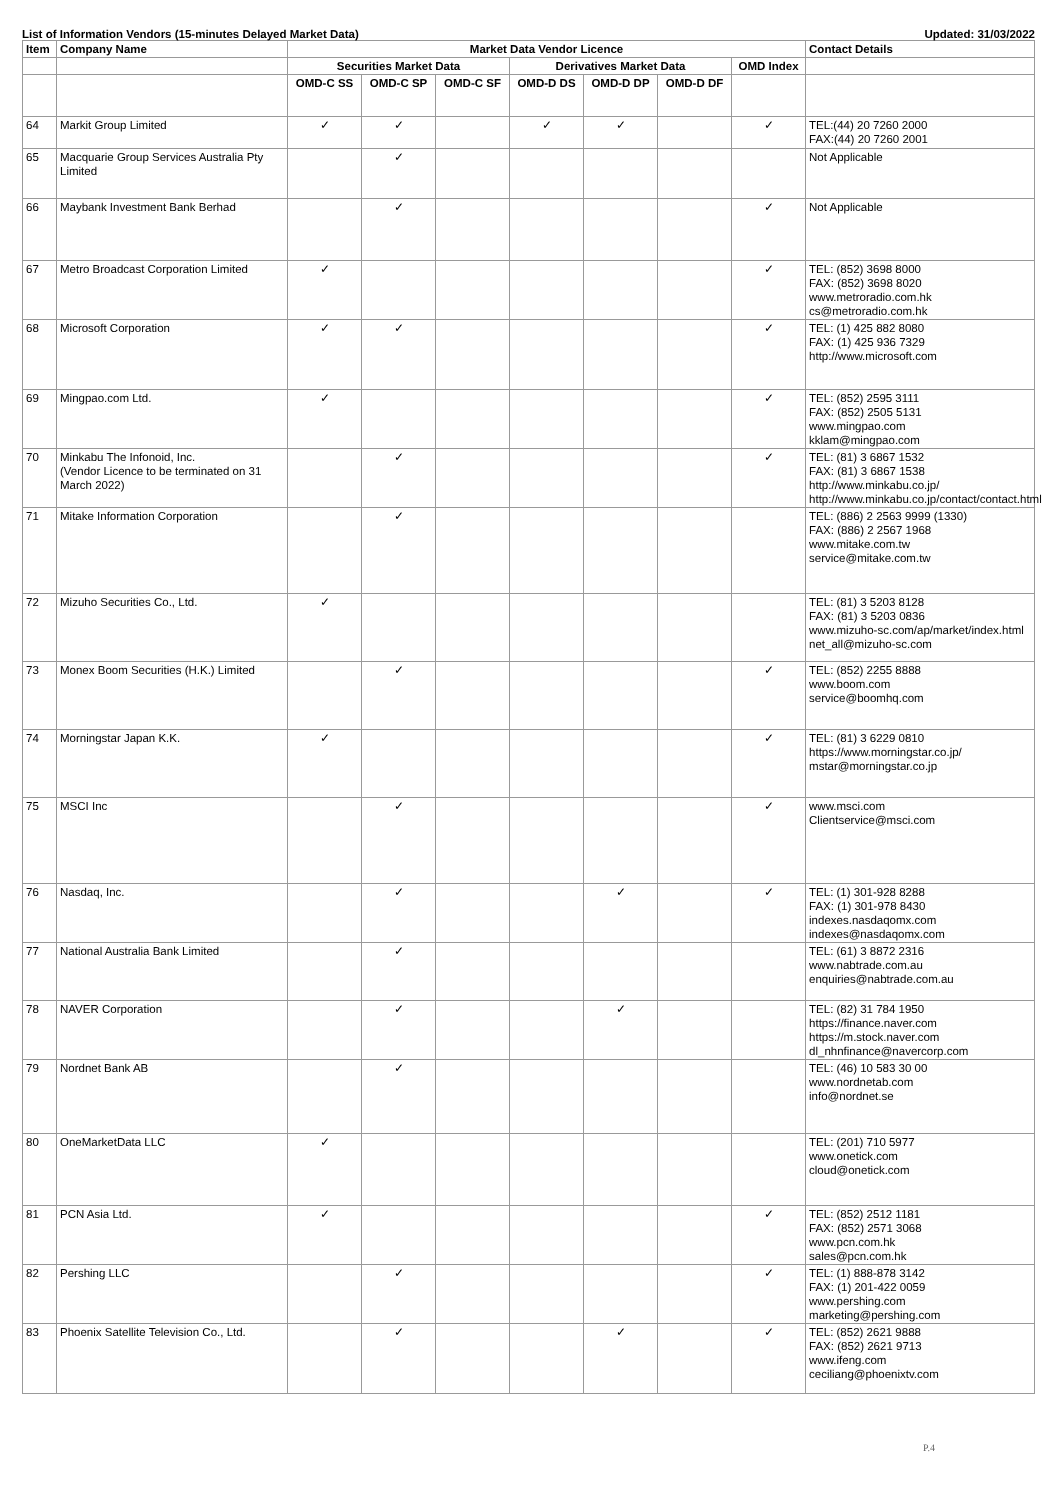List of Information Vendors (15-minutes Delayed Market Data) Updated: 31/03/2022
| Item | Company Name | Market Data Vendor Licence | | | | | | | Contact Details |
| --- | --- | --- | --- | --- | --- | --- | --- | --- | --- |
| | | Securities Market Data | | | Derivatives Market Data | | | OMD Index | |
| | | OMD-C SS | OMD-C SP | OMD-C SF | OMD-D DS | OMD-D DP | OMD-D DF | | |
| 64 | Markit Group Limited | ✓ | ✓ | | ✓ | ✓ | | ✓ | TEL:(44) 20 7260 2000 FAX:(44) 20 7260 2001 |
| 65 | Macquarie Group Services Australia Pty Limited | | ✓ | | | | | | Not Applicable |
| 66 | Maybank Investment Bank Berhad | | ✓ | | | | | ✓ | Not Applicable |
| 67 | Metro Broadcast Corporation Limited | ✓ | | | | | | ✓ | TEL: (852) 3698 8000 FAX: (852) 3698 8020 www.metroradio.com.hk cs@metroradio.com.hk |
| 68 | Microsoft Corporation | ✓ | ✓ | | | | | ✓ | TEL: (1) 425 882 8080 FAX: (1) 425 936 7329 http://www.microsoft.com |
| 69 | Mingpao.com Ltd. | ✓ | | | | | | ✓ | TEL: (852) 2595 3111 FAX: (852) 2505 5131 www.mingpao.com kklam@mingpao.com |
| 70 | Minkabu The Infonoid, Inc. (Vendor Licence to be terminated on 31 March 2022) | | ✓ | | | | | ✓ | TEL: (81) 3 6867 1532 FAX: (81) 3 6867 1538 http://www.minkabu.co.jp/ http://www.minkabu.co.jp/contact/contact.html |
| 71 | Mitake Information Corporation | | ✓ | | | | | | TEL: (886) 2 2563 9999 (1330) FAX: (886) 2 2567 1968 www.mitake.com.tw service@mitake.com.tw |
| 72 | Mizuho Securities Co., Ltd. | ✓ | | | | | | | TEL: (81) 3 5203 8128 FAX: (81) 3 5203 0836 www.mizuho-sc.com/ap/market/index.html net_all@mizuho-sc.com |
| 73 | Monex Boom Securities (H.K.) Limited | | ✓ | | | | | ✓ | TEL: (852) 2255 8888 www.boom.com service@boomhq.com |
| 74 | Morningstar Japan K.K. | ✓ | | | | | | ✓ | TEL: (81) 3 6229 0810 https://www.morningstar.co.jp/ mstar@morningstar.co.jp |
| 75 | MSCI Inc | | ✓ | | | | | ✓ | www.msci.com Clientservice@msci.com |
| 76 | Nasdaq, Inc. | | ✓ | | | ✓ | | ✓ | TEL: (1) 301-928 8288 FAX: (1) 301-978 8430 indexes.nasdaqomx.com indexes@nasdaqomx.com |
| 77 | National Australia Bank Limited | | ✓ | | | | | | TEL: (61) 3 8872 2316 www.nabtrade.com.au enquiries@nabtrade.com.au |
| 78 | NAVER Corporation | | ✓ | | | ✓ | | | TEL: (82) 31 784 1950 https://finance.naver.com https://m.stock.naver.com dl_nhnfinance@navercorp.com |
| 79 | Nordnet Bank AB | | ✓ | | | | | | TEL: (46) 10 583 30 00 www.nordnetab.com info@nordnet.se |
| 80 | OneMarketData LLC | ✓ | | | | | | | TEL: (201) 710 5977 www.onetick.com cloud@onetick.com |
| 81 | PCN Asia Ltd. | ✓ | | | | | | ✓ | TEL: (852) 2512 1181 FAX: (852) 2571 3068 www.pcn.com.hk sales@pcn.com.hk |
| 82 | Pershing LLC | | ✓ | | | | | ✓ | TEL: (1) 888-878 3142 FAX: (1) 201-422 0059 www.pershing.com marketing@pershing.com |
| 83 | Phoenix Satellite Television Co., Ltd. | | ✓ | | | ✓ | | ✓ | TEL: (852) 2621 9888 FAX: (852) 2621 9713 www.ifeng.com ceciliang@phoenixtv.com |
P.4